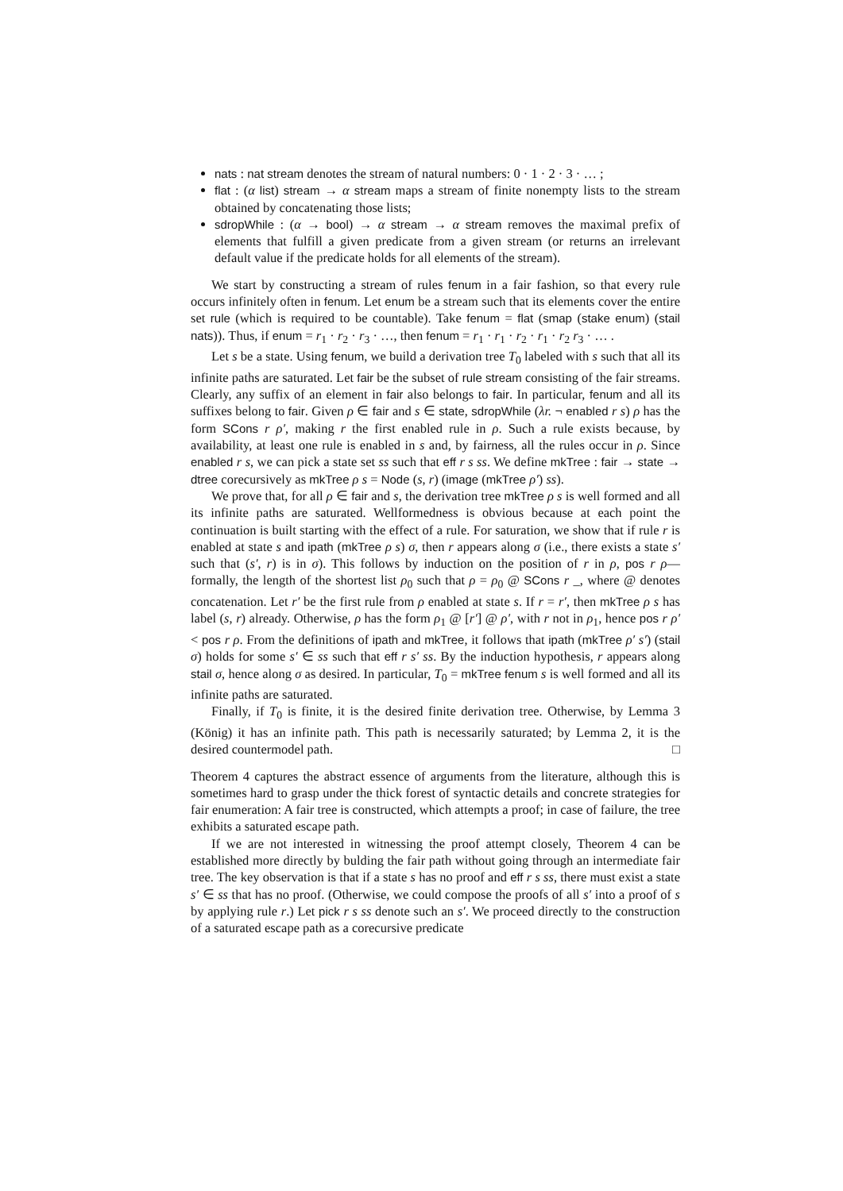nats : nat stream denotes the stream of natural numbers: 0 · 1 · 2 · 3 · … ;
flat : (α list) stream → α stream maps a stream of finite nonempty lists to the stream obtained by concatenating those lists;
sdropWhile : (α → bool) → α stream → α stream removes the maximal prefix of elements that fulfill a given predicate from a given stream (or returns an irrelevant default value if the predicate holds for all elements of the stream).
We start by constructing a stream of rules fenum in a fair fashion, so that every rule occurs infinitely often in fenum. Let enum be a stream such that its elements cover the entire set rule (which is required to be countable). Take fenum = flat (smap (stake enum) (stail nats)). Thus, if enum = r<sub>1</sub> · r<sub>2</sub> · r<sub>3</sub> · …, then fenum = r<sub>1</sub> · r<sub>1</sub> · r<sub>2</sub> · r<sub>1</sub> · r<sub>2</sub> r<sub>3</sub> · … .
Let s be a state. Using fenum, we build a derivation tree T<sub>0</sub> labeled with s such that all its infinite paths are saturated. Let fair be the subset of rule stream consisting of the fair streams. Clearly, any suffix of an element in fair also belongs to fair. In particular, fenum and all its suffixes belong to fair. Given ρ ∈ fair and s ∈ state, sdropWhile (λr. ¬ enabled r s) ρ has the form SCons r ρ′, making r the first enabled rule in ρ. Such a rule exists because, by availability, at least one rule is enabled in s and, by fairness, all the rules occur in ρ. Since enabled r s, we can pick a state set ss such that eff r s ss. We define mkTree : fair → state → dtree corecursively as mkTree ρ s = Node (s, r) (image (mkTree ρ′) ss).
We prove that, for all ρ ∈ fair and s, the derivation tree mkTree ρ s is well formed and all its infinite paths are saturated. Wellformedness is obvious because at each point the continuation is built starting with the effect of a rule. For saturation, we show that if rule r is enabled at state s and ipath (mkTree ρ s) σ, then r appears along σ (i.e., there exists a state s′ such that (s′, r) is in σ). This follows by induction on the position of r in ρ, pos r ρ—formally, the length of the shortest list ρ<sub>0</sub> such that ρ = ρ<sub>0</sub> @ SCons r _, where @ denotes concatenation. Let r′ be the first rule from ρ enabled at state s. If r = r′, then mkTree ρ s has label (s, r) already. Otherwise, ρ has the form ρ<sub>1</sub> @ [r′] @ ρ′, with r not in ρ<sub>1</sub>, hence pos r ρ′ < pos r ρ. From the definitions of ipath and mkTree, it follows that ipath (mkTree ρ′ s′) (stail σ) holds for some s′ ∈ ss such that eff r s′ ss. By the induction hypothesis, r appears along stail σ, hence along σ as desired. In particular, T<sub>0</sub> = mkTree fenum s is well formed and all its infinite paths are saturated.
Finally, if T<sub>0</sub> is finite, it is the desired finite derivation tree. Otherwise, by Lemma 3 (König) it has an infinite path. This path is necessarily saturated; by Lemma 2, it is the desired countermodel path. □
Theorem 4 captures the abstract essence of arguments from the literature, although this is sometimes hard to grasp under the thick forest of syntactic details and concrete strategies for fair enumeration: A fair tree is constructed, which attempts a proof; in case of failure, the tree exhibits a saturated escape path.
If we are not interested in witnessing the proof attempt closely, Theorem 4 can be established more directly by bulding the fair path without going through an intermediate fair tree. The key observation is that if a state s has no proof and eff r s ss, there must exist a state s′ ∈ ss that has no proof. (Otherwise, we could compose the proofs of all s′ into a proof of s by applying rule r.) Let pick r s ss denote such an s′. We proceed directly to the construction of a saturated escape path as a corecursive predicate